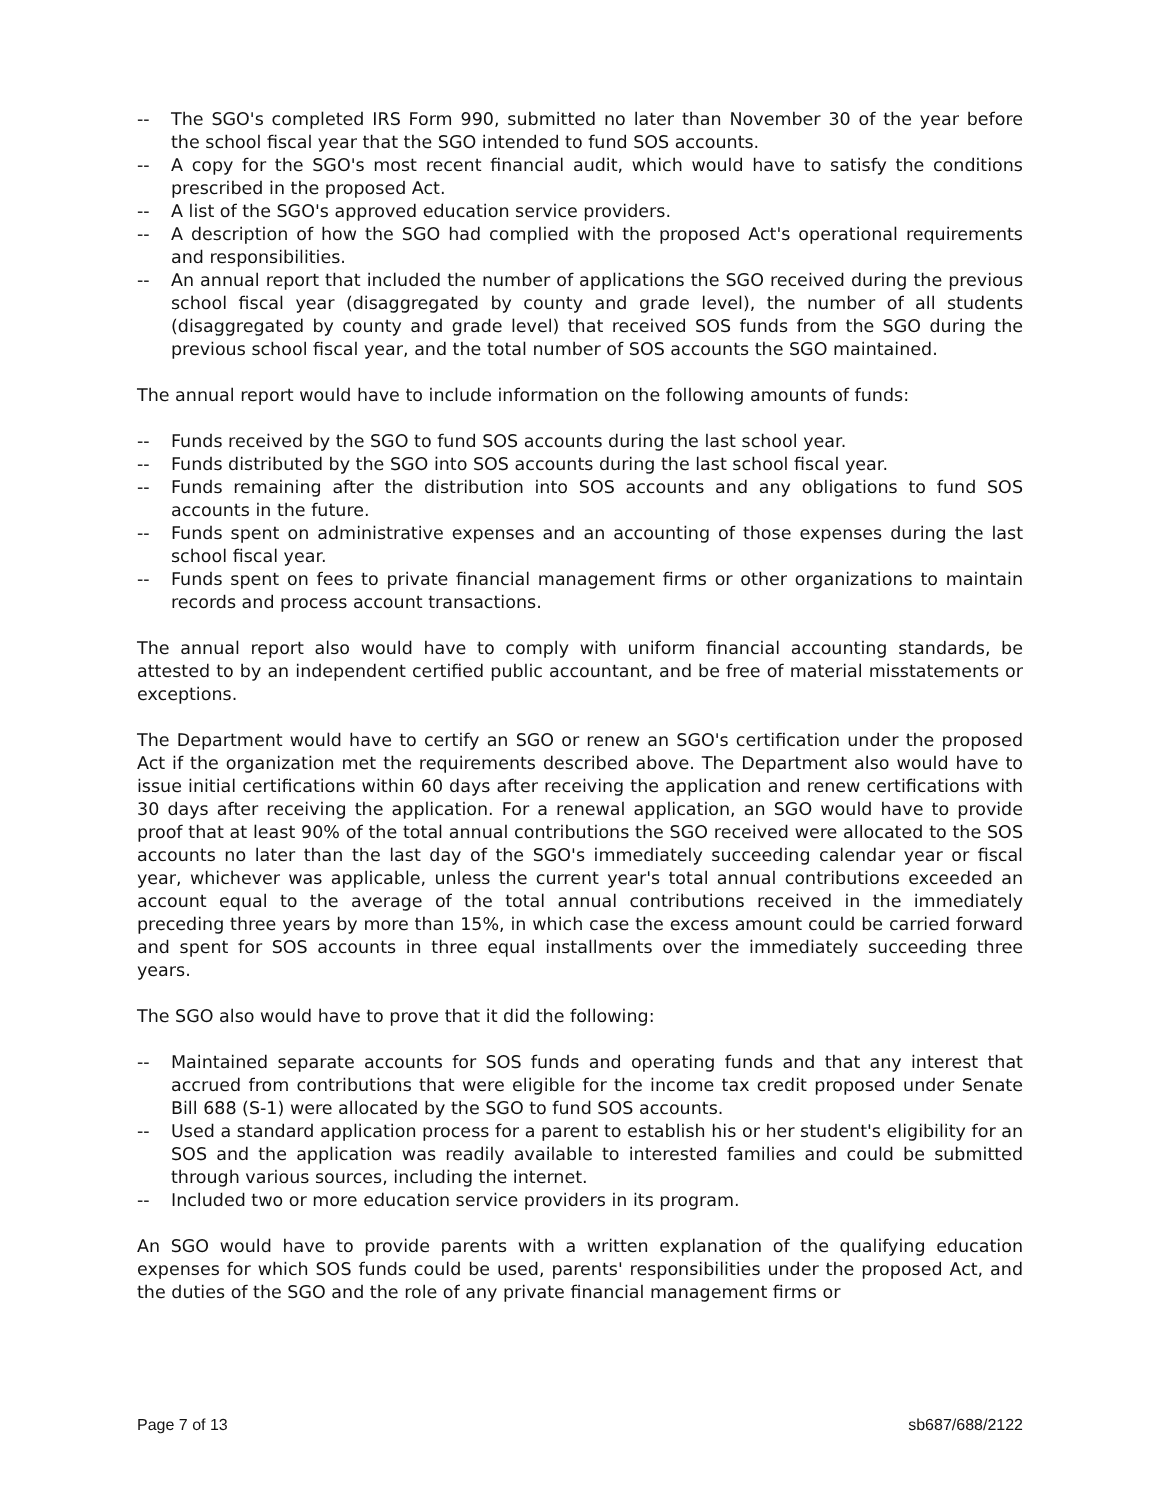-- The SGO's completed IRS Form 990, submitted no later than November 30 of the year before the school fiscal year that the SGO intended to fund SOS accounts.
-- A copy for the SGO's most recent financial audit, which would have to satisfy the conditions prescribed in the proposed Act.
-- A list of the SGO's approved education service providers.
-- A description of how the SGO had complied with the proposed Act's operational requirements and responsibilities.
-- An annual report that included the number of applications the SGO received during the previous school fiscal year (disaggregated by county and grade level), the number of all students (disaggregated by county and grade level) that received SOS funds from the SGO during the previous school fiscal year, and the total number of SOS accounts the SGO maintained.
The annual report would have to include information on the following amounts of funds:
-- Funds received by the SGO to fund SOS accounts during the last school year.
-- Funds distributed by the SGO into SOS accounts during the last school fiscal year.
-- Funds remaining after the distribution into SOS accounts and any obligations to fund SOS accounts in the future.
-- Funds spent on administrative expenses and an accounting of those expenses during the last school fiscal year.
-- Funds spent on fees to private financial management firms or other organizations to maintain records and process account transactions.
The annual report also would have to comply with uniform financial accounting standards, be attested to by an independent certified public accountant, and be free of material misstatements or exceptions.
The Department would have to certify an SGO or renew an SGO's certification under the proposed Act if the organization met the requirements described above. The Department also would have to issue initial certifications within 60 days after receiving the application and renew certifications with 30 days after receiving the application. For a renewal application, an SGO would have to provide proof that at least 90% of the total annual contributions the SGO received were allocated to the SOS accounts no later than the last day of the SGO's immediately succeeding calendar year or fiscal year, whichever was applicable, unless the current year's total annual contributions exceeded an account equal to the average of the total annual contributions received in the immediately preceding three years by more than 15%, in which case the excess amount could be carried forward and spent for SOS accounts in three equal installments over the immediately succeeding three years.
The SGO also would have to prove that it did the following:
-- Maintained separate accounts for SOS funds and operating funds and that any interest that accrued from contributions that were eligible for the income tax credit proposed under Senate Bill 688 (S-1) were allocated by the SGO to fund SOS accounts.
-- Used a standard application process for a parent to establish his or her student's eligibility for an SOS and the application was readily available to interested families and could be submitted through various sources, including the internet.
-- Included two or more education service providers in its program.
An SGO would have to provide parents with a written explanation of the qualifying education expenses for which SOS funds could be used, parents' responsibilities under the proposed Act, and the duties of the SGO and the role of any private financial management firms or
Page 7 of 13 sb687/688/2122